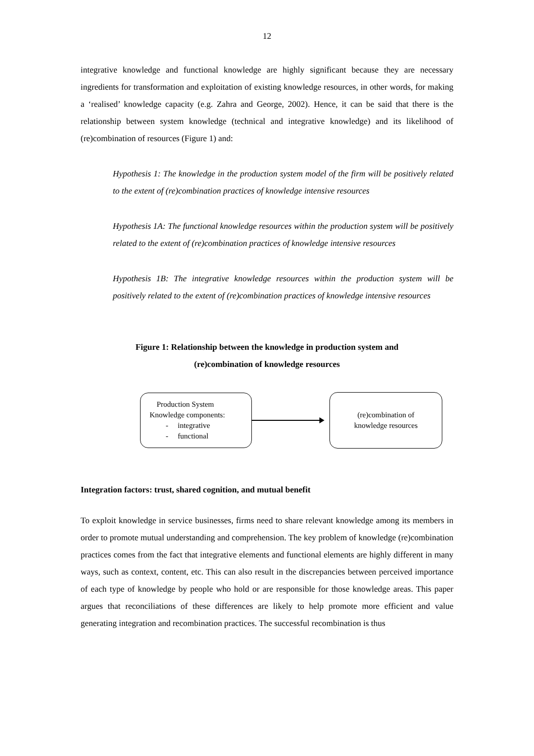12
integrative knowledge and functional knowledge are highly significant because they are necessary ingredients for transformation and exploitation of existing knowledge resources, in other words, for making a ‘realised’ knowledge capacity (e.g. Zahra and George, 2002). Hence, it can be said that there is the relationship between system knowledge (technical and integrative knowledge) and its likelihood of (re)combination of resources (Figure 1) and:
Hypothesis 1: The knowledge in the production system model of the firm will be positively related to the extent of (re)combination practices of knowledge intensive resources
Hypothesis 1A: The functional knowledge resources within the production system will be positively related to the extent of (re)combination practices of knowledge intensive resources
Hypothesis 1B: The integrative knowledge resources within the production system will be positively related to the extent of (re)combination practices of knowledge intensive resources
Figure 1: Relationship between the knowledge in production system and
(re)combination of knowledge resources
Production System
Knowledge components:
- integrative
- functional
(re)combination of
knowledge resources
Integration factors: trust, shared cognition, and mutual benefit
To exploit knowledge in service businesses, firms need to share relevant knowledge among its members in order to promote mutual understanding and comprehension. The key problem of knowledge (re)combination practices comes from the fact that integrative elements and functional elements are highly different in many ways, such as context, content, etc. This can also result in the discrepancies between perceived importance of each type of knowledge by people who hold or are responsible for those knowledge areas. This paper argues that reconciliations of these differences are likely to help promote more efficient and value generating integration and recombination practices. The successful recombination is thus